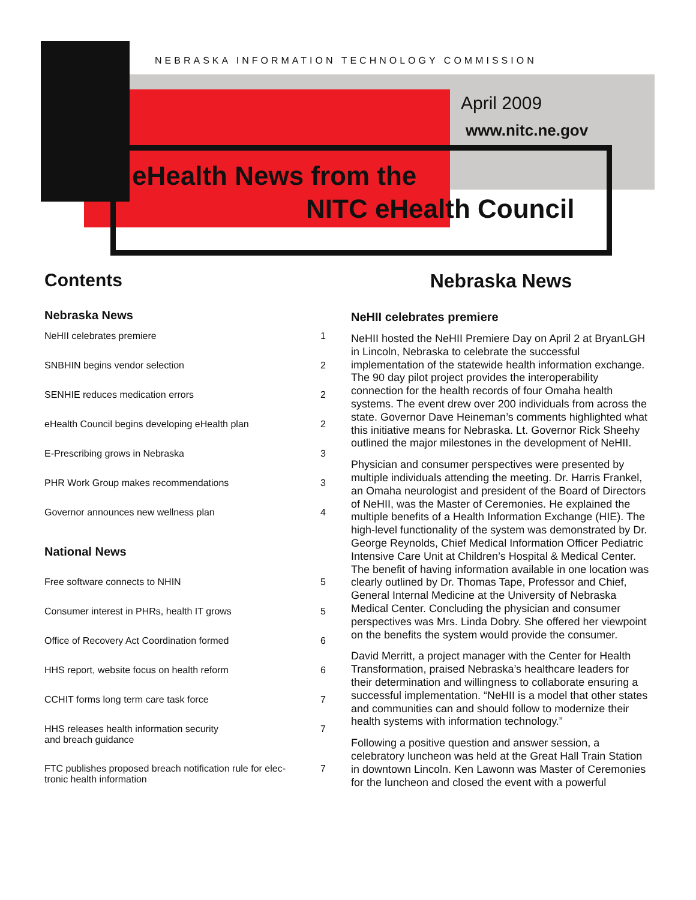NEBRASKA INFORMATION TECHNOLOGY COMMISSION
April 2009
www.nitc.ne.gov
eHealth News from the
NITC eHealth Council
Contents
Nebraska News
NeHII celebrates premiere 1
SNBHIN begins vendor selection 2
SENHIE reduces medication errors 2
eHealth Council begins developing eHealth plan 2
E-Prescribing grows in Nebraska 3
PHR Work Group makes recommendations 3
Governor announces new wellness plan 4
National News
Free software connects to NHIN 5
Consumer interest in PHRs, health IT grows 5
Office of Recovery Act Coordination formed 6
HHS report, website focus on health reform 6
CCHIT forms long term care task force 7
HHS releases health information security
and breach guidance 7
FTC publishes proposed breach notification rule for elec-
tronic health information 7
Nebraska News
NeHII celebrates premiere
NeHII hosted the NeHII Premiere Day on April 2 at BryanLGH in Lincoln, Nebraska to celebrate the successful implementation of the statewide health information exchange. The 90 day pilot project provides the interoperability connection for the health records of four Omaha health systems. The event drew over 200 individuals from across the state. Governor Dave Heineman’s comments highlighted what this initiative means for Nebraska. Lt. Governor Rick Sheehy outlined the major milestones in the development of NeHII.
Physician and consumer perspectives were presented by multiple individuals attending the meeting. Dr. Harris Frankel, an Omaha neurologist and president of the Board of Directors of NeHII, was the Master of Ceremonies. He explained the multiple benefits of a Health Information Exchange (HIE). The high-level functionality of the system was demonstrated by Dr. George Reynolds, Chief Medical Information Officer Pediatric Intensive Care Unit at Children’s Hospital & Medical Center. The benefit of having information available in one location was clearly outlined by Dr. Thomas Tape, Professor and Chief, General Internal Medicine at the University of Nebraska Medical Center. Concluding the physician and consumer perspectives was Mrs. Linda Dobry. She offered her viewpoint on the benefits the system would provide the consumer.
David Merritt, a project manager with the Center for Health Transformation, praised Nebraska’s healthcare leaders for their determination and willingness to collaborate ensuring a successful implementation. “NeHII is a model that other states and communities can and should follow to modernize their health systems with information technology.”
Following a positive question and answer session, a celebratory luncheon was held at the Great Hall Train Station in downtown Lincoln. Ken Lawonn was Master of Ceremonies for the luncheon and closed the event with a powerful